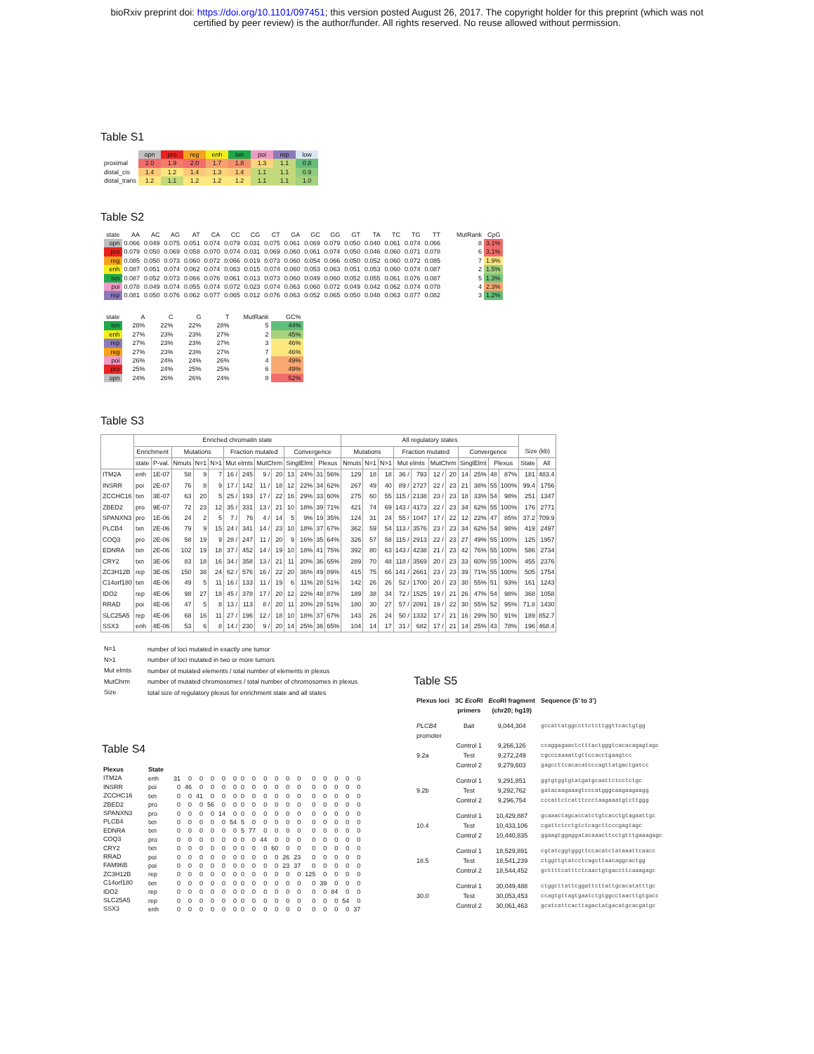bioRxiv preprint doi: https://doi.org/10.1101/097451; this version posted August 26, 2017. The copyright holder for this preprint (which was not
certified by peer review) is the author/funder. All rights reserved. No reuse allowed without permission.
Table S1
| | opn | pro | reg | enh | txn | poi | rep | low |
| proximal | 2.0 | 1.9 | 2.0 | 1.7 | 1.8 | 1.3 | 1.1 | 0.8 |
| distal_cis | 1.4 | 1.2 | 1.4 | 1.3 | 1.4 | 1.1 | 1.1 | 0.9 |
| distal_trans | 1.2 | 1.1 | 1.2 | 1.2 | 1.2 | 1.1 | 1.1 | 1.0 |
Table S2
| state | AA | AC | AG | AT | CA | CC | CG | CT | GA | GC | GG | GT | TA | TC | TG | TT | MutRank | CpG |
| opn | 0.066 | 0.049 | 0.075 | 0.051 | 0.074 | 0.079 | 0.031 | 0.075 | 0.061 | 0.069 | 0.079 | 0.050 | 0.040 | 0.061 | 0.074 | 0.066 | 8 | 3.1% |
| pro | 0.079 | 0.050 | 0.069 | 0.058 | 0.070 | 0.074 | 0.031 | 0.069 | 0.060 | 0.061 | 0.074 | 0.050 | 0.046 | 0.060 | 0.071 | 0.078 | 6 | 3.1% |
| reg | 0.085 | 0.050 | 0.073 | 0.060 | 0.072 | 0.066 | 0.019 | 0.073 | 0.060 | 0.054 | 0.066 | 0.050 | 0.052 | 0.060 | 0.072 | 0.085 | 7 | 1.9% |
| enh | 0.087 | 0.051 | 0.074 | 0.062 | 0.074 | 0.063 | 0.015 | 0.074 | 0.060 | 0.053 | 0.063 | 0.051 | 0.053 | 0.060 | 0.074 | 0.087 | 2 | 1.5% |
| txn | 0.087 | 0.052 | 0.073 | 0.066 | 0.076 | 0.061 | 0.013 | 0.073 | 0.060 | 0.049 | 0.060 | 0.052 | 0.055 | 0.061 | 0.076 | 0.087 | 5 | 1.3% |
| poi | 0.078 | 0.049 | 0.074 | 0.055 | 0.074 | 0.072 | 0.023 | 0.074 | 0.063 | 0.060 | 0.072 | 0.049 | 0.042 | 0.062 | 0.074 | 0.078 | 4 | 2.3% |
| rep | 0.081 | 0.050 | 0.076 | 0.062 | 0.077 | 0.065 | 0.012 | 0.076 | 0.063 | 0.052 | 0.065 | 0.050 | 0.048 | 0.063 | 0.077 | 0.082 | 3 | 1.2% |
| state | A | C | G | T | MutRank | GC% |
| txn | 28% | 22% | 22% | 28% | 5 | 44% |
| enh | 27% | 23% | 23% | 27% | 2 | 45% |
| rep | 27% | 23% | 23% | 27% | 3 | 46% |
| reg | 27% | 23% | 23% | 27% | 7 | 46% |
| poi | 26% | 24% | 24% | 26% | 4 | 49% |
| pro | 25% | 24% | 25% | 25% | 6 | 49% |
| opn | 24% | 26% | 26% | 24% | 8 | 52% |
Table S3
| | Enriched chromatin state | | | | | | | | | | | | | All regulatory states | | | | | | | | | | | | |
| --- | --- | --- | --- | --- | --- | --- | --- | --- | --- | --- | --- | --- | --- | --- | --- | --- | --- | --- | --- | --- | --- | --- | --- | --- | --- | --- |
| | Enrichment | | Mutations | | | Fraction mutated | | | | Convergence | | | | Mutations | | | Fraction mutated | | | | Convergence | | | | Size (kb) | |
| | state | P-val. | Nmuts | N=1 | N>1 | Mut elmts | | MutChrm | | SinglElmt | | Plexus | | Nmuts | N=1 | N>1 | Mut elmts | | MutChrm | | SinglElmt | | Plexus | | State | All |
| ITM2A | enh | 1E-07 | 58 | 9 | 7 | 16 / | 245 | 9 / | 20 | 13 | 24% | 31 | 56% | 129 | 18 | 18 | 36 / | 793 | 12 / | 20 | 14 | 25% | 48 | 87% | 181 | 483.4 |
| INSRR | poi | 2E-07 | 76 | 8 | 9 | 17 / | 142 | 11 / | 18 | 12 | 22% | 34 | 62% | 267 | 49 | 40 | 89 / | 2727 | 22 / | 23 | 21 | 38% | 55 | 100% | 99.4 | 1756 |
| ZCCHC16 | txn | 3E-07 | 63 | 20 | 5 | 25 / | 193 | 17 / | 22 | 16 | 29% | 33 | 60% | 275 | 60 | 55 | 115 / | 2138 | 23 / | 23 | 18 | 33% | 54 | 98% | 251 | 1347 |
| ZBED2 | pro | 9E-07 | 72 | 23 | 12 | 35 / | 331 | 13 / | 21 | 10 | 18% | 39 | 71% | 421 | 74 | 69 | 143 / | 4173 | 22 / | 23 | 34 | 62% | 55 | 100% | 176 | 2771 |
| SPANXN3 | pro | 1E-06 | 24 | 2 | 5 | 7 / | 76 | 4 / | 14 | 5 | 9% | 19 | 35% | 124 | 31 | 24 | 55 / | 1047 | 17 / | 22 | 12 | 22% | 47 | 85% | 37.2 | 709.9 |
| PLCB4 | txn | 2E-06 | 79 | 9 | 15 | 24 / | 341 | 14 / | 23 | 10 | 18% | 37 | 67% | 362 | 59 | 54 | 113 / | 3576 | 23 / | 23 | 34 | 62% | 54 | 98% | 419 | 2497 |
| COQ3 | pro | 2E-06 | 58 | 19 | 9 | 28 / | 247 | 11 / | 20 | 9 | 16% | 35 | 64% | 326 | 57 | 58 | 115 / | 2913 | 22 / | 23 | 27 | 49% | 55 | 100% | 125 | 1957 |
| EDNRA | txn | 2E-06 | 102 | 19 | 18 | 37 / | 452 | 14 / | 19 | 10 | 18% | 41 | 75% | 392 | 80 | 63 | 143 / | 4238 | 21 / | 23 | 42 | 76% | 55 | 100% | 586 | 2734 |
| CRY2 | txn | 3E-06 | 83 | 18 | 16 | 34 / | 358 | 13 / | 21 | 11 | 20% | 36 | 65% | 289 | 70 | 48 | 118 / | 3569 | 20 / | 23 | 33 | 60% | 55 | 100% | 455 | 2376 |
| ZC3H12B | rep | 3E-06 | 150 | 38 | 24 | 62 / | 576 | 16 / | 22 | 20 | 36% | 49 | 89% | 415 | 75 | 66 | 141 / | 2661 | 23 / | 23 | 39 | 71% | 55 | 100% | 505 | 1754 |
| C14orf180 | txn | 4E-06 | 49 | 5 | 11 | 16 / | 133 | 11 / | 19 | 6 | 11% | 28 | 51% | 142 | 26 | 26 | 52 / | 1700 | 20 / | 23 | 30 | 55% | 51 | 93% | 161 | 1243 |
| IDO2 | rep | 4E-06 | 98 | 27 | 18 | 45 / | 378 | 17 / | 20 | 12 | 22% | 48 | 87% | 189 | 38 | 34 | 72 / | 1525 | 19 / | 21 | 26 | 47% | 54 | 98% | 368 | 1058 |
| RRAD | poi | 4E-06 | 47 | 5 | 8 | 13 / | 113 | 8 / | 20 | 11 | 20% | 28 | 51% | 180 | 30 | 27 | 57 / | 2091 | 19 / | 22 | 30 | 55% | 52 | 95% | 71.8 | 1430 |
| SLC25A5 | rep | 4E-06 | 68 | 16 | 11 | 27 / | 196 | 12 / | 18 | 10 | 18% | 37 | 67% | 143 | 26 | 24 | 50 / | 1332 | 17 / | 21 | 16 | 29% | 50 | 91% | 189 | 852.7 |
| SSX3 | enh | 4E-06 | 53 | 6 | 8 | 14 / | 230 | 9 / | 20 | 14 | 25% | 36 | 65% | 104 | 14 | 17 | 31 / | 682 | 17 / | 21 | 14 | 25% | 43 | 78% | 196 | 468.4 |
| N=1 | number of loci mutated in exactly one tumor |
| N>1 | number of loci mutated in two or more tumors |
| Mut elmts | number of mutated elements / total number of elements in plexus |
| MutChrm | number of mutated chromosomes / total number of chromosomes in plexus |
| Size | total size of regulatory plexus for enrichment state and all states |
Table S4
| Plexus | State | | | | | | | | | | | | | | | | | |
| ITM2A | enh | 31 | 0 | 0 | 0 | 0 | 0 | 0 | 0 | 0 | 0 | 0 | 0 | 0 | 0 | 0 | 0 | 0 |
| INSRR | poi | 0 | 46 | 0 | 0 | 0 | 0 | 0 | 0 | 0 | 0 | 0 | 0 | 0 | 0 | 0 | 0 | 0 |
| ZCCHC16 | txn | 0 | 0 | 41 | 0 | 0 | 0 | 0 | 0 | 0 | 0 | 0 | 0 | 0 | 0 | 0 | 0 | 0 |
| ZBED2 | pro | 0 | 0 | 0 | 56 | 0 | 0 | 0 | 0 | 0 | 0 | 0 | 0 | 0 | 0 | 0 | 0 | 0 |
| SPANXN3 | pro | 0 | 0 | 0 | 0 | 14 | 0 | 0 | 0 | 0 | 0 | 0 | 0 | 0 | 0 | 0 | 0 | 0 |
| PLCB4 | txn | 0 | 0 | 0 | 0 | 0 | 54 | 5 | 0 | 0 | 0 | 0 | 0 | 0 | 0 | 0 | 0 | 0 |
| EDNRA | txn | 0 | 0 | 0 | 0 | 0 | 0 | 5 | 77 | 0 | 0 | 0 | 0 | 0 | 0 | 0 | 0 | 0 |
| COQ3 | pro | 0 | 0 | 0 | 0 | 0 | 0 | 0 | 0 | 44 | 0 | 0 | 0 | 0 | 0 | 0 | 0 | 0 |
| CRY2 | txn | 0 | 0 | 0 | 0 | 0 | 0 | 0 | 0 | 0 | 60 | 0 | 0 | 0 | 0 | 0 | 0 | 0 |
| RRAD | poi | 0 | 0 | 0 | 0 | 0 | 0 | 0 | 0 | 0 | 0 | 26 | 23 | 0 | 0 | 0 | 0 | 0 |
| FAM96B | poi | 0 | 0 | 0 | 0 | 0 | 0 | 0 | 0 | 0 | 0 | 23 | 37 | 0 | 0 | 0 | 0 | 0 |
| ZC3H12B | rep | 0 | 0 | 0 | 0 | 0 | 0 | 0 | 0 | 0 | 0 | 0 | 0 | 125 | 0 | 0 | 0 | 0 |
| C14orf180 | txn | 0 | 0 | 0 | 0 | 0 | 0 | 0 | 0 | 0 | 0 | 0 | 0 | 0 | 39 | 0 | 0 | 0 |
| IDO2 | rep | 0 | 0 | 0 | 0 | 0 | 0 | 0 | 0 | 0 | 0 | 0 | 0 | 0 | 0 | 84 | 0 | 0 |
| SLC25A5 | rep | 0 | 0 | 0 | 0 | 0 | 0 | 0 | 0 | 0 | 0 | 0 | 0 | 0 | 0 | 0 | 54 | 0 |
| SSX3 | enh | 0 | 0 | 0 | 0 | 0 | 0 | 0 | 0 | 0 | 0 | 0 | 0 | 0 | 0 | 0 | 0 | 37 |
Table S5
| Plexus loci | 3C Eco RI primers | Eco RI fragment (chr20; hg19) | Sequence (5’ to 3’) |
| PLCB4 promoter | Bait | 9,044,304 | gccattatggccttctcttggttcactgtgg |
| | Control 1 | 9,266,126 | ccaggagaactctttactgggtcacacagagtagc |
| 9.2a | Test | 9,272,249 | cgcccaaaattgttccacctgaagtcc |
| | Control 2 | 9,279,603 | gagccttcacacatcccagttatgactgatcc |
| | Control 1 | 9,291,851 | ggtgtggtgtatgatgcaattctcctctgc |
| 9.2b | Test | 9,292,762 | gatacaagaaagtcccatgggcaagaagaagg |
| | Control 2 | 9,296,754 | cccattctcatttccctaagaaatgtcttggg |
| | Control 1 | 10,429,887 | gcaaactagcaccatctgtcacctgtagaattgc |
| 10.4 | Test | 10,433,106 | cgattctcctgtctcagcttcccgagtagc |
| | Control 2 | 10,440,835 | ggaagtggaggatacaaacttcctgtttgaaagagc |
| | Control 1 | 18,529,891 | cgtatcggtgggttccacatctataaattcaacc |
| 18.5 | Test | 18,541,239 | ctggttgtatcctcagcttaacaggcactgg |
| | Control 2 | 18,544,452 | gcttttcatttctcaactgtgaccttcaaagagc |
| | Control 1 | 30,049,488 | ctggcttattcggattcttattgcacatatttgc |
| 30.0 | Test | 30,053,453 | ccagtgttagtgaatctgtggcctaacttgtgacc |
| | Control 2 | 30,061,463 | gcatcattcacttagactatgacatgcacgatgc |